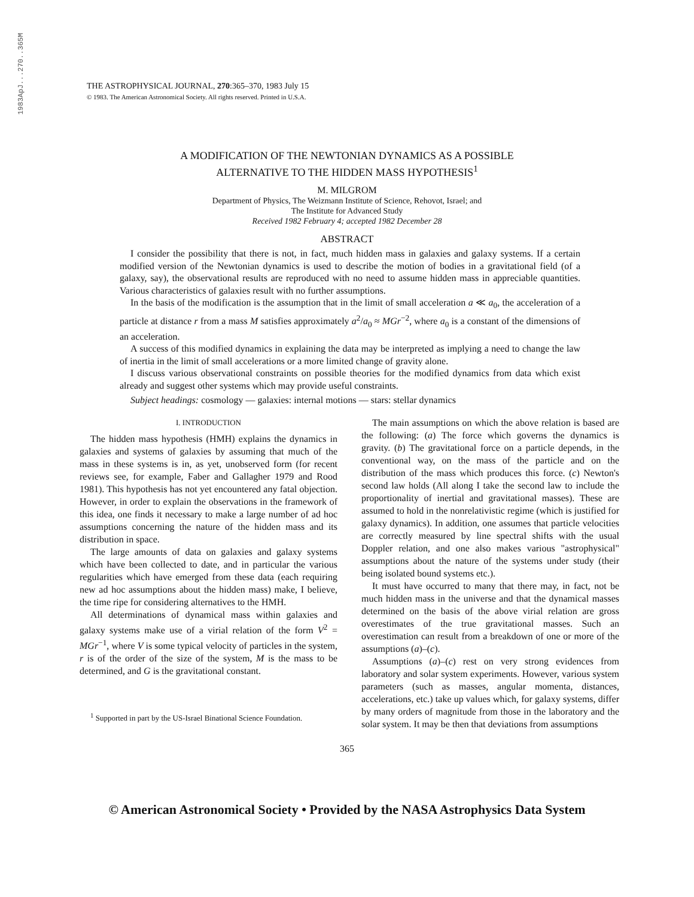1983ApJ...270..365M
THE ASTROPHYSICAL JOURNAL, 270:365–370, 1983 July 15
© 1983. The American Astronomical Society. All rights reserved. Printed in U.S.A.
A MODIFICATION OF THE NEWTONIAN DYNAMICS AS A POSSIBLE
ALTERNATIVE TO THE HIDDEN MASS HYPOTHESIS<sup>1</sup>
M. MILGROM
Department of Physics, The Weizmann Institute of Science, Rehovot, Israel; and
The Institute for Advanced Study
Received 1982 February 4; accepted 1982 December 28
ABSTRACT
I consider the possibility that there is not, in fact, much hidden mass in galaxies and galaxy systems. If a certain modified version of the Newtonian dynamics is used to describe the motion of bodies in a gravitational field (of a galaxy, say), the observational results are reproduced with no need to assume hidden mass in appreciable quantities. Various characteristics of galaxies result with no further assumptions.
In the basis of the modification is the assumption that in the limit of small acceleration a ≪ a<sub>0</sub>, the acceleration of a particle at distance r from a mass M satisfies approximately a<sup>2</sup>/a<sub>0</sub> ≈ MGr<sup>−2</sup>, where a<sub>0</sub> is a constant of the dimensions of an acceleration.
A success of this modified dynamics in explaining the data may be interpreted as implying a need to change the law of inertia in the limit of small accelerations or a more limited change of gravity alone.
I discuss various observational constraints on possible theories for the modified dynamics from data which exist already and suggest other systems which may provide useful constraints.
Subject headings: cosmology — galaxies: internal motions — stars: stellar dynamics
I. INTRODUCTION
The hidden mass hypothesis (HMH) explains the dynamics in galaxies and systems of galaxies by assuming that much of the mass in these systems is in, as yet, unobserved form (for recent reviews see, for example, Faber and Gallagher 1979 and Rood 1981). This hypothesis has not yet encountered any fatal objection. However, in order to explain the observations in the framework of this idea, one finds it necessary to make a large number of ad hoc assumptions concerning the nature of the hidden mass and its distribution in space.
The large amounts of data on galaxies and galaxy systems which have been collected to date, and in particular the various regularities which have emerged from these data (each requiring new ad hoc assumptions about the hidden mass) make, I believe, the time ripe for considering alternatives to the HMH.
All determinations of dynamical mass within galaxies and galaxy systems make use of a virial relation of the form V<sup>2</sup> = MGr<sup>−1</sup>, where V is some typical velocity of particles in the system, r is of the order of the size of the system, M is the mass to be determined, and G is the gravitational constant.
<sup>1</sup> Supported in part by the US-Israel Binational Science Foundation.
The main assumptions on which the above relation is based are the following: (a) The force which governs the dynamics is gravity. (b) The gravitational force on a particle depends, in the conventional way, on the mass of the particle and on the distribution of the mass which produces this force. (c) Newton's second law holds (All along I take the second law to include the proportionality of inertial and gravitational masses). These are assumed to hold in the nonrelativistic regime (which is justified for galaxy dynamics). In addition, one assumes that particle velocities are correctly measured by line spectral shifts with the usual Doppler relation, and one also makes various "astrophysical" assumptions about the nature of the systems under study (their being isolated bound systems etc.).
It must have occurred to many that there may, in fact, not be much hidden mass in the universe and that the dynamical masses determined on the basis of the above virial relation are gross overestimates of the true gravitational masses. Such an overestimation can result from a breakdown of one or more of the assumptions (a)–(c).
Assumptions (a)–(c) rest on very strong evidences from laboratory and solar system experiments. However, various system parameters (such as masses, angular momenta, distances, accelerations, etc.) take up values which, for galaxy systems, differ by many orders of magnitude from those in the laboratory and the solar system. It may be then that deviations from assumptions
365
© American Astronomical Society • Provided by the NASA Astrophysics Data System